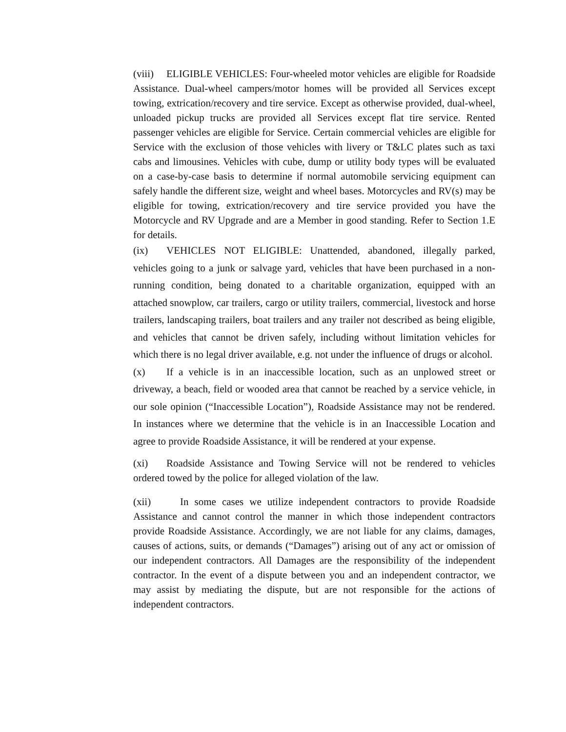(viii) ELIGIBLE VEHICLES: Four-wheeled motor vehicles are eligible for Roadside Assistance. Dual-wheel campers/motor homes will be provided all Services except towing, extrication/recovery and tire service. Except as otherwise provided, dual-wheel, unloaded pickup trucks are provided all Services except flat tire service. Rented passenger vehicles are eligible for Service. Certain commercial vehicles are eligible for Service with the exclusion of those vehicles with livery or T&LC plates such as taxi cabs and limousines. Vehicles with cube, dump or utility body types will be evaluated on a case-by-case basis to determine if normal automobile servicing equipment can safely handle the different size, weight and wheel bases. Motorcycles and RV(s) may be eligible for towing, extrication/recovery and tire service provided you have the Motorcycle and RV Upgrade and are a Member in good standing. Refer to Section 1.E for details.
(ix) VEHICLES NOT ELIGIBLE: Unattended, abandoned, illegally parked, vehicles going to a junk or salvage yard, vehicles that have been purchased in a non-running condition, being donated to a charitable organization, equipped with an attached snowplow, car trailers, cargo or utility trailers, commercial, livestock and horse trailers, landscaping trailers, boat trailers and any trailer not described as being eligible, and vehicles that cannot be driven safely, including without limitation vehicles for which there is no legal driver available, e.g. not under the influence of drugs or alcohol.
(x) If a vehicle is in an inaccessible location, such as an unplowed street or driveway, a beach, field or wooded area that cannot be reached by a service vehicle, in our sole opinion (“Inaccessible Location”), Roadside Assistance may not be rendered. In instances where we determine that the vehicle is in an Inaccessible Location and agree to provide Roadside Assistance, it will be rendered at your expense.
(xi) Roadside Assistance and Towing Service will not be rendered to vehicles ordered towed by the police for alleged violation of the law.
(xii) In some cases we utilize independent contractors to provide Roadside Assistance and cannot control the manner in which those independent contractors provide Roadside Assistance. Accordingly, we are not liable for any claims, damages, causes of actions, suits, or demands (“Damages”) arising out of any act or omission of our independent contractors. All Damages are the responsibility of the independent contractor. In the event of a dispute between you and an independent contractor, we may assist by mediating the dispute, but are not responsible for the actions of independent contractors.